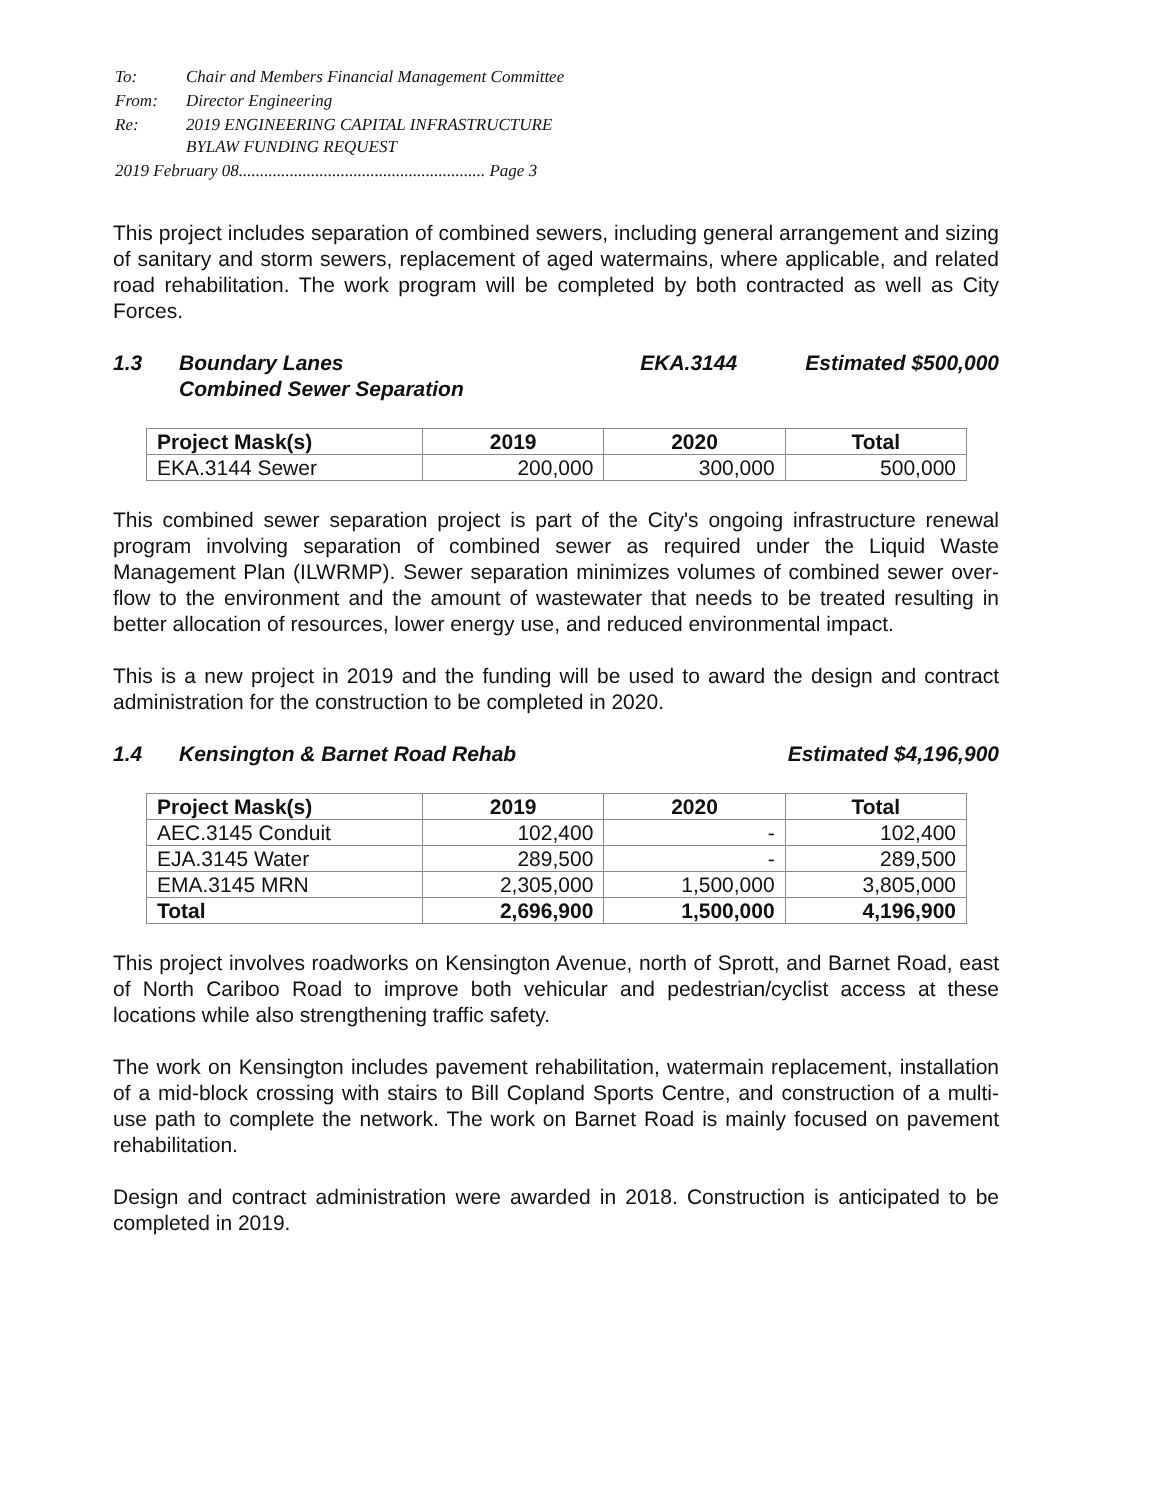| To: | Chair and Members Financial Management Committee |
| From: | Director Engineering |
| Re: | 2019 ENGINEERING CAPITAL INFRASTRUCTURE BYLAW FUNDING REQUEST |
| 2019 February 08.......................................................... Page 3 | |
This project includes separation of combined sewers, including general arrangement and sizing of sanitary and storm sewers, replacement of aged watermains, where applicable, and related road rehabilitation. The work program will be completed by both contracted as well as City Forces.
1.3 Boundary Lanes
Combined Sewer Separation EKA.3144 Estimated $500,000
| Project Mask(s) | 2019 | 2020 | Total |
| --- | --- | --- | --- |
| EKA.3144 Sewer | 200,000 | 300,000 | 500,000 |
This combined sewer separation project is part of the City's ongoing infrastructure renewal program involving separation of combined sewer as required under the Liquid Waste Management Plan (ILWRMP). Sewer separation minimizes volumes of combined sewer over-flow to the environment and the amount of wastewater that needs to be treated resulting in better allocation of resources, lower energy use, and reduced environmental impact.
This is a new project in 2019 and the funding will be used to award the design and contract administration for the construction to be completed in 2020.
1.4 Kensington & Barnet Road Rehab Estimated $4,196,900
| Project Mask(s) | 2019 | 2020 | Total |
| --- | --- | --- | --- |
| AEC.3145 Conduit | 102,400 | - | 102,400 |
| EJA.3145 Water | 289,500 | - | 289,500 |
| EMA.3145 MRN | 2,305,000 | 1,500,000 | 3,805,000 |
| Total | 2,696,900 | 1,500,000 | 4,196,900 |
This project involves roadworks on Kensington Avenue, north of Sprott, and Barnet Road, east of North Cariboo Road to improve both vehicular and pedestrian/cyclist access at these locations while also strengthening traffic safety.
The work on Kensington includes pavement rehabilitation, watermain replacement, installation of a mid-block crossing with stairs to Bill Copland Sports Centre, and construction of a multi-use path to complete the network. The work on Barnet Road is mainly focused on pavement rehabilitation.
Design and contract administration were awarded in 2018. Construction is anticipated to be completed in 2019.